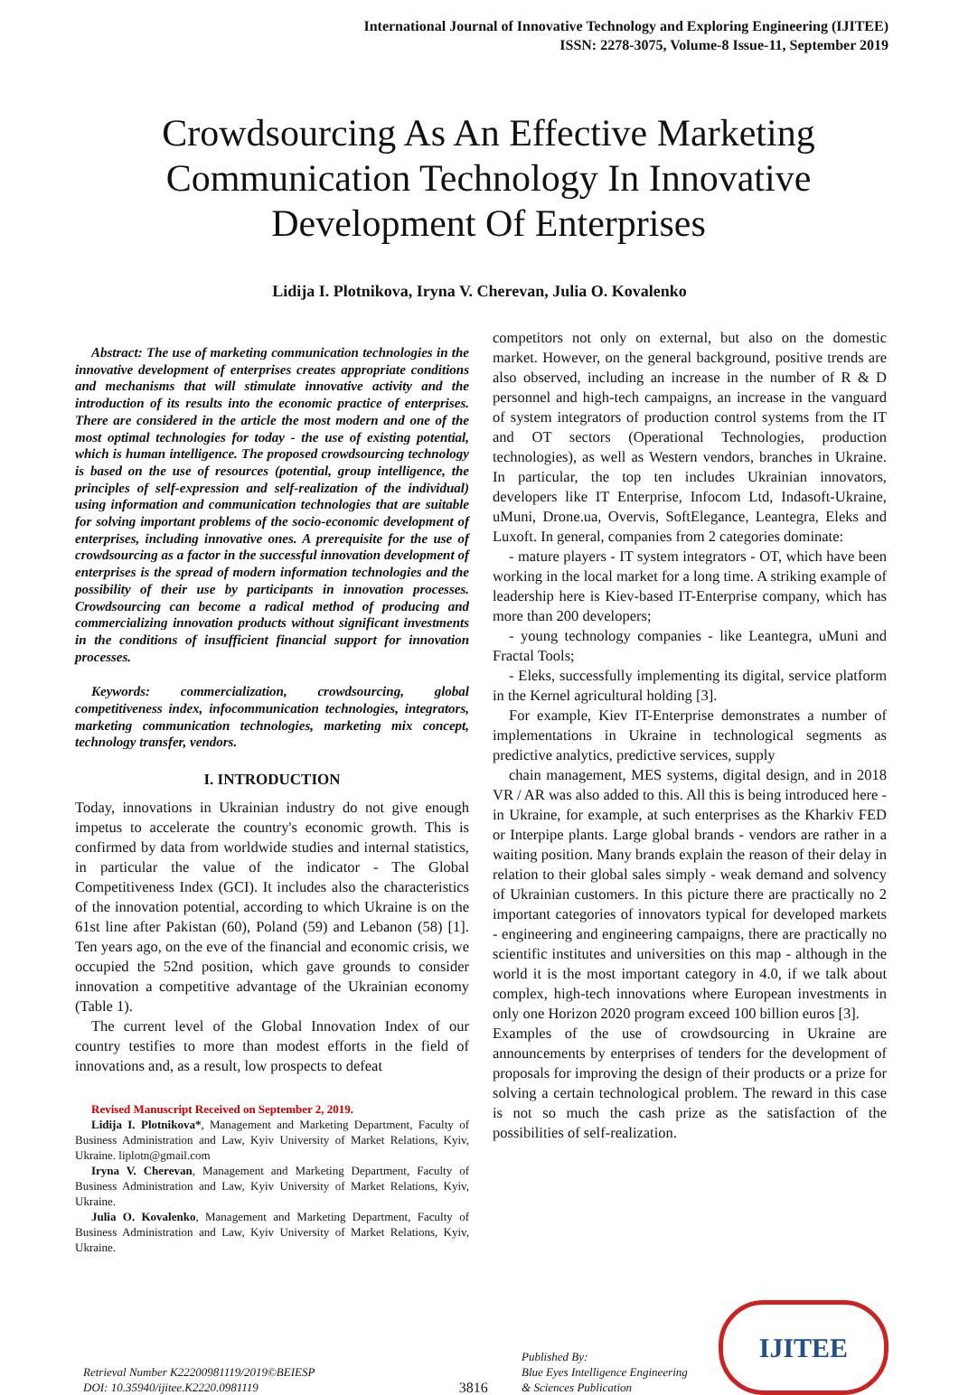International Journal of Innovative Technology and Exploring Engineering (IJITEE)
ISSN: 2278-3075, Volume-8 Issue-11, September 2019
Crowdsourcing As An Effective Marketing Communication Technology In Innovative Development Of Enterprises
Lidija I. Plotnikova, Iryna V. Cherevan, Julia O. Kovalenko
Abstract: The use of marketing communication technologies in the innovative development of enterprises creates appropriate conditions and mechanisms that will stimulate innovative activity and the introduction of its results into the economic practice of enterprises. There are considered in the article the most modern and one of the most optimal technologies for today - the use of existing potential, which is human intelligence. The proposed crowdsourcing technology is based on the use of resources (potential, group intelligence, the principles of self-expression and self-realization of the individual) using information and communication technologies that are suitable for solving important problems of the socio-economic development of enterprises, including innovative ones. A prerequisite for the use of crowdsourcing as a factor in the successful innovation development of enterprises is the spread of modern information technologies and the possibility of their use by participants in innovation processes. Crowdsourcing can become a radical method of producing and commercializing innovation products without significant investments in the conditions of insufficient financial support for innovation processes.
Keywords: commercialization, crowdsourcing, global competitiveness index, infocommunication technologies, integrators, marketing communication technologies, marketing mix concept, technology transfer, vendors.
I. INTRODUCTION
Today, innovations in Ukrainian industry do not give enough impetus to accelerate the country's economic growth. This is confirmed by data from worldwide studies and internal statistics, in particular the value of the indicator - The Global Competitiveness Index (GCI). It includes also the characteristics of the innovation potential, according to which Ukraine is on the 61st line after Pakistan (60), Poland (59) and Lebanon (58) [1]. Ten years ago, on the eve of the financial and economic crisis, we occupied the 52nd position, which gave grounds to consider innovation a competitive advantage of the Ukrainian economy (Table 1).
The current level of the Global Innovation Index of our country testifies to more than modest efforts in the field of innovations and, as a result, low prospects to defeat
Revised Manuscript Received on September 2, 2019.
Lidija I. Plotnikova*, Management and Marketing Department, Faculty of Business Administration and Law, Kyiv University of Market Relations, Kyiv, Ukraine. liplotn@gmail.com
Iryna V. Cherevan, Management and Marketing Department, Faculty of Business Administration and Law, Kyiv University of Market Relations, Kyiv, Ukraine.
Julia O. Kovalenko, Management and Marketing Department, Faculty of Business Administration and Law, Kyiv University of Market Relations, Kyiv, Ukraine.
competitors not only on external, but also on the domestic market. However, on the general background, positive trends are also observed, including an increase in the number of R & D personnel and high-tech campaigns, an increase in the vanguard of system integrators of production control systems from the IT and OT sectors (Operational Technologies, production technologies), as well as Western vendors, branches in Ukraine. In particular, the top ten includes Ukrainian innovators, developers like IT Enterprise, Infocom Ltd, Indasoft-Ukraine, uMuni, Drone.ua, Overvis, SoftElegance, Leantegra, Eleks and Luxoft. In general, companies from 2 categories dominate:
- mature players - IT system integrators - OT, which have been working in the local market for a long time. A striking example of leadership here is Kiev-based IT-Enterprise company, which has more than 200 developers;
- young technology companies - like Leantegra, uMuni and Fractal Tools;
- Eleks, successfully implementing its digital, service platform in the Kernel agricultural holding [3].
For example, Kiev IT-Enterprise demonstrates a number of implementations in Ukraine in technological segments as predictive analytics, predictive services, supply
chain management, MES systems, digital design, and in 2018 VR / AR was also added to this. All this is being introduced here - in Ukraine, for example, at such enterprises as the Kharkiv FED or Interpipe plants. Large global brands - vendors are rather in a waiting position. Many brands explain the reason of their delay in relation to their global sales simply - weak demand and solvency of Ukrainian customers. In this picture there are practically no 2 important categories of innovators typical for developed markets - engineering and engineering campaigns, there are practically no scientific institutes and universities on this map - although in the world it is the most important category in 4.0, if we talk about complex, high-tech innovations where European investments in only one Horizon 2020 program exceed 100 billion euros [3].
Examples of the use of crowdsourcing in Ukraine are announcements by enterprises of tenders for the development of proposals for improving the design of their products or a prize for solving a certain technological problem. The reward in this case is not so much the cash prize as the satisfaction of the possibilities of self-realization.
Retrieval Number K22200981119/2019©BEIESP
DOI: 10.35940/ijitee.K2220.0981119
3816
Published By:
Blue Eyes Intelligence Engineering
& Sciences Publication
IJITEE